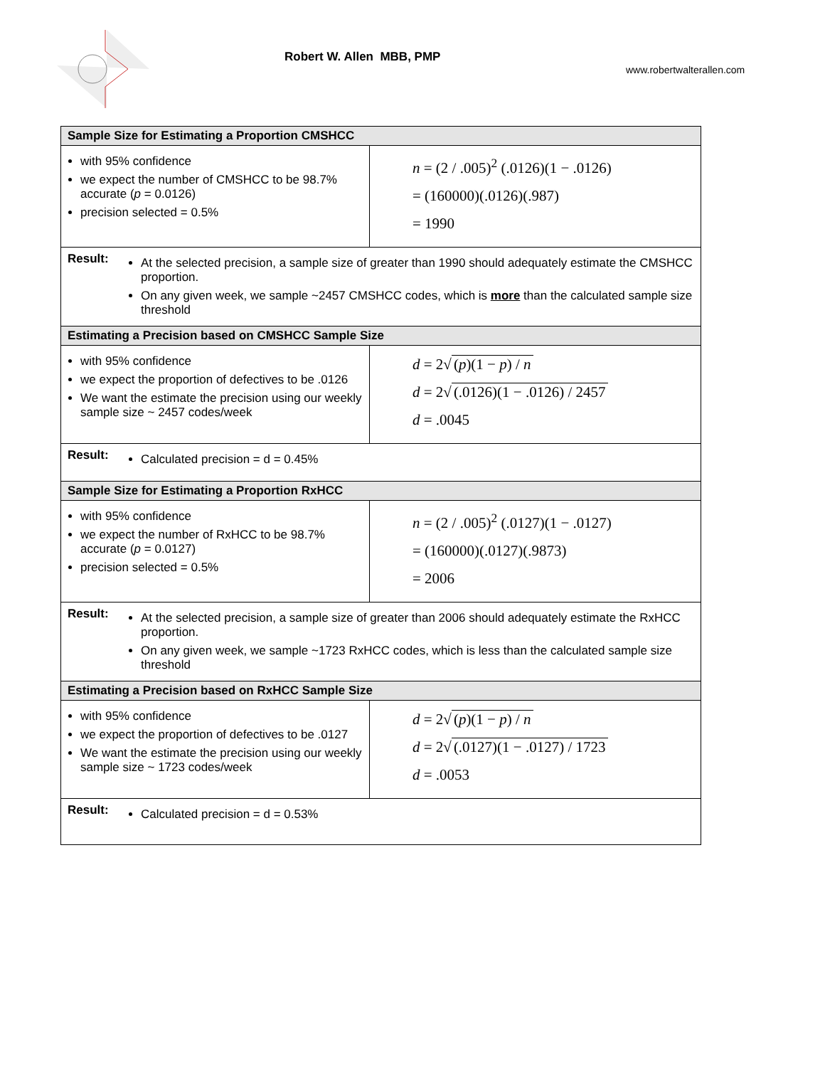Robert W. Allen MBB, PMP
www.robertwalterallen.com
| Sample Size for Estimating a Proportion CMSHCC | |
| --- | --- |
| with 95% confidence we expect the number of CMSHCC to be 98.7% accurate ( p = 0.0126) precision selected = 0.5% | n = (2 / .005)<sup>2</sup> (.0126)(1 − .0126) = (160000)(.0126)(.987) = 1990 |
| Result: At the selected precision, a sample size of greater than 1990 should adequately estimate the CMSHCC proportion. On any given week, we sample ~2457 CMSHCC codes, which is more than the calculated sample size threshold | |
| Estimating a Precision based on CMSHCC Sample Size | |
| with 95% confidence we expect the proportion of defectives to be .0126 We want the estimate the precision using our weekly sample size ~ 2457 codes/week | d = 2√ ( p )(1 − p ) / n d = 2√ (.0126)(1 − .0126) / 2457 d = .0045 |
| Result: Calculated precision = d = 0.45% | |
| Sample Size for Estimating a Proportion RxHCC | |
| with 95% confidence we expect the number of RxHCC to be 98.7% accurate ( p = 0.0127) precision selected = 0.5% | n = (2 / .005)<sup>2</sup> (.0127)(1 − .0127) = (160000)(.0127)(.9873) = 2006 |
| Result: At the selected precision, a sample size of greater than 2006 should adequately estimate the RxHCC proportion. On any given week, we sample ~1723 RxHCC codes, which is less than the calculated sample size threshold | |
| Estimating a Precision based on RxHCC Sample Size | |
| with 95% confidence we expect the proportion of defectives to be .0127 We want the estimate the precision using our weekly sample size ~ 1723 codes/week | d = 2√ ( p )(1 − p ) / n d = 2√ (.0127)(1 − .0127) / 1723 d = .0053 |
| Result: Calculated precision = d = 0.53% | |